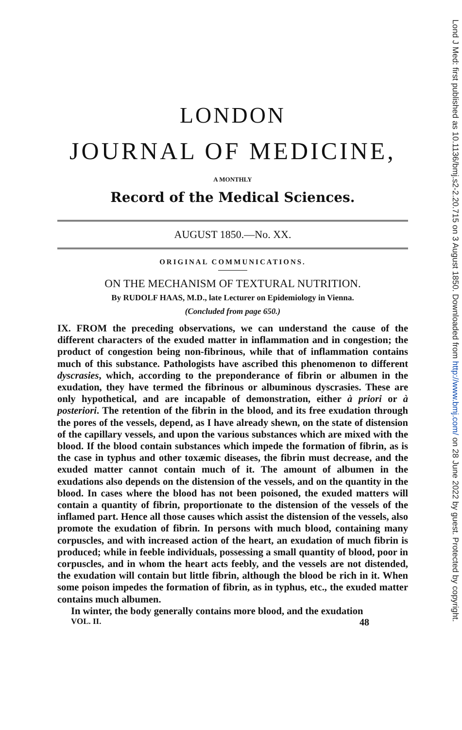Lond J Med: first published as 10.1136/bmj.s2-2.20.715 on 3 August 1850. Downloaded from http://www.bmj.com/ on 28 June 2022 by guest. Protected by copyright.
LONDON
JOURNAL OF MEDICINE,
A MONTHLY
Record of the Medical Sciences.
AUGUST 1850.—No. XX.
ORIGINAL COMMUNICATIONS.
ON THE MECHANISM OF TEXTURAL NUTRITION.
By RUDOLF HAAS, M.D., late Lecturer on Epidemiology in Vienna.
(Concluded from page 650.)
IX. FROM the preceding observations, we can understand the cause of the different characters of the exuded matter in inflammation and in congestion; the product of congestion being non-fibrinous, while that of inflammation contains much of this substance. Pathologists have ascribed this phenomenon to different dyscrasies, which, according to the preponderance of fibrin or albumen in the exudation, they have termed the fibrinous or albuminous dyscrasies. These are only hypothetical, and are incapable of demonstration, either à priori or à posteriori. The retention of the fibrin in the blood, and its free exudation through the pores of the vessels, depend, as I have already shewn, on the state of distension of the capillary vessels, and upon the various substances which are mixed with the blood. If the blood contain substances which impede the formation of fibrin, as is the case in typhus and other toxæmic diseases, the fibrin must decrease, and the exuded matter cannot contain much of it. The amount of albumen in the exudations also depends on the distension of the vessels, and on the quantity in the blood. In cases where the blood has not been poisoned, the exuded matters will contain a quantity of fibrin, proportionate to the distension of the vessels of the inflamed part. Hence all those causes which assist the distension of the vessels, also promote the exudation of fibrin. In persons with much blood, containing many corpuscles, and with increased action of the heart, an exudation of much fibrin is produced; while in feeble individuals, possessing a small quantity of blood, poor in corpuscles, and in whom the heart acts feebly, and the vessels are not distended, the exudation will contain but little fibrin, although the blood be rich in it. When some poison impedes the formation of fibrin, as in typhus, etc., the exuded matter contains much albumen.
In winter, the body generally contains more blood, and the exudation
VOL. II. 48